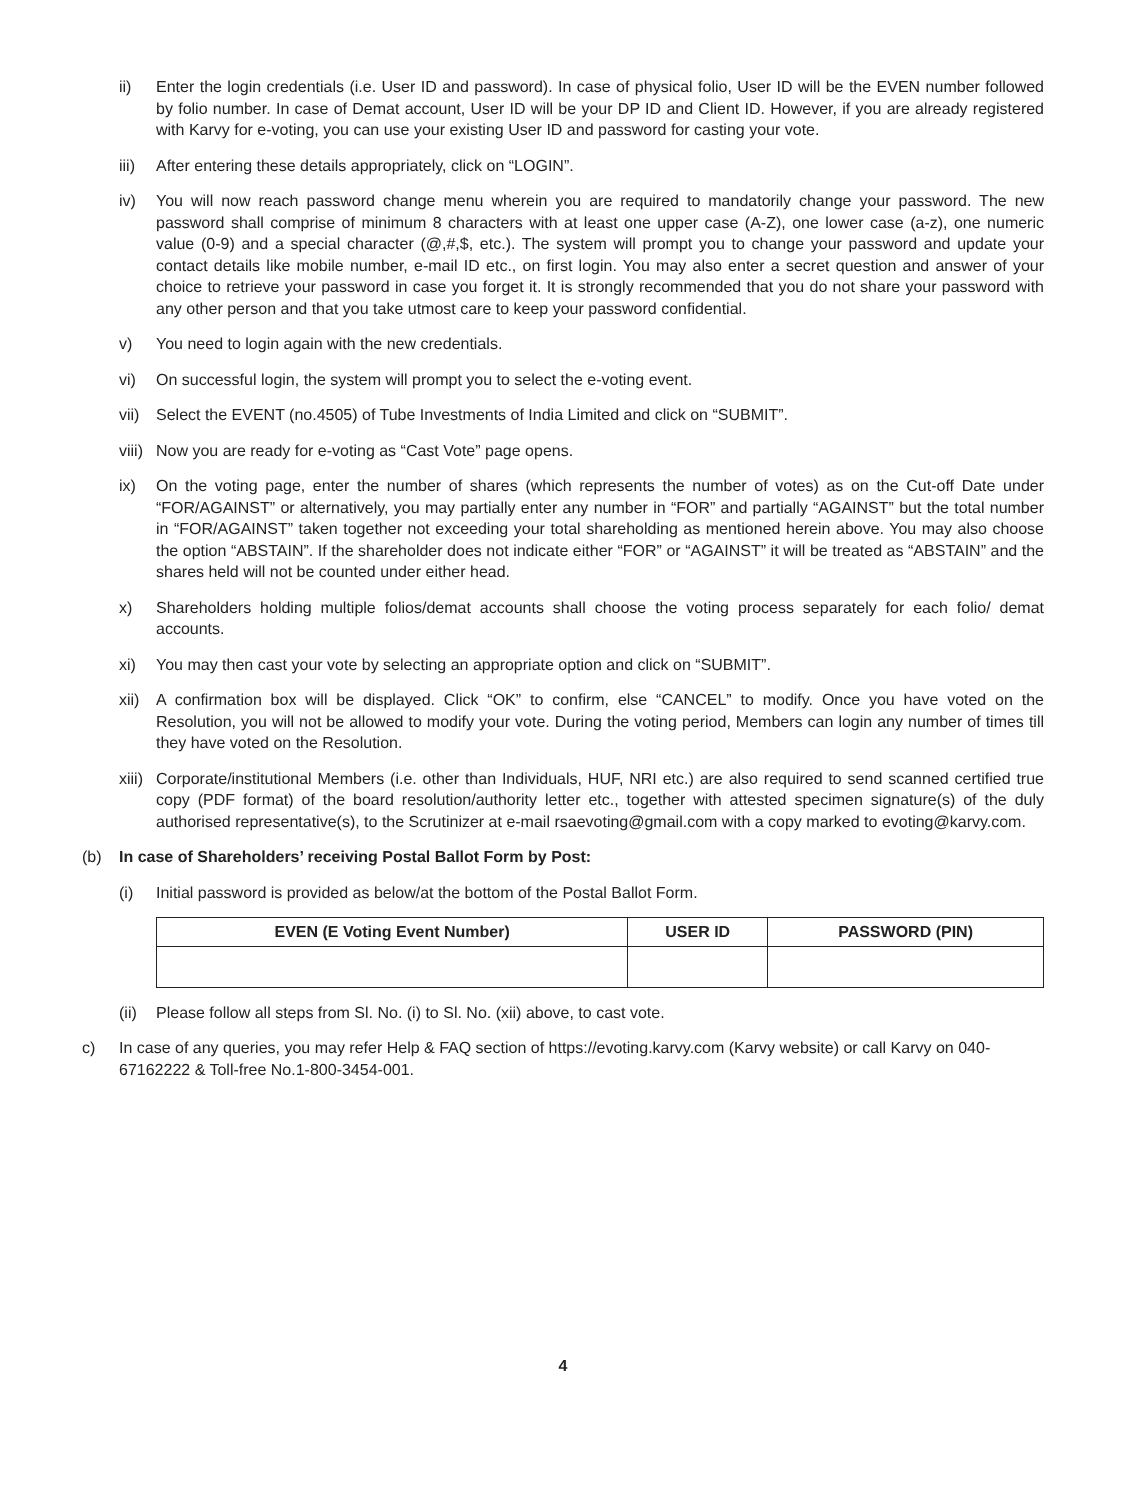ii) Enter the login credentials (i.e. User ID and password). In case of physical folio, User ID will be the EVEN number followed by folio number. In case of Demat account, User ID will be your DP ID and Client ID. However, if you are already registered with Karvy for e-voting, you can use your existing User ID and password for casting your vote.
iii) After entering these details appropriately, click on “LOGIN”.
iv) You will now reach password change menu wherein you are required to mandatorily change your password. The new password shall comprise of minimum 8 characters with at least one upper case (A-Z), one lower case (a-z), one numeric value (0-9) and a special character (@,#,$, etc.). The system will prompt you to change your password and update your contact details like mobile number, e-mail ID etc., on first login. You may also enter a secret question and answer of your choice to retrieve your password in case you forget it. It is strongly recommended that you do not share your password with any other person and that you take utmost care to keep your password confidential.
v) You need to login again with the new credentials.
vi) On successful login, the system will prompt you to select the e-voting event.
vii) Select the EVENT (no.4505) of Tube Investments of India Limited and click on “SUBMIT”.
viii) Now you are ready for e-voting as “Cast Vote” page opens.
ix) On the voting page, enter the number of shares (which represents the number of votes) as on the Cut-off Date under “FOR/AGAINST” or alternatively, you may partially enter any number in “FOR” and partially “AGAINST” but the total number in “FOR/AGAINST” taken together not exceeding your total shareholding as mentioned herein above. You may also choose the option “ABSTAIN”. If the shareholder does not indicate either “FOR” or “AGAINST” it will be treated as “ABSTAIN” and the shares held will not be counted under either head.
x) Shareholders holding multiple folios/demat accounts shall choose the voting process separately for each folio/ demat accounts.
xi) You may then cast your vote by selecting an appropriate option and click on “SUBMIT”.
xii) A confirmation box will be displayed. Click “OK” to confirm, else “CANCEL” to modify. Once you have voted on the Resolution, you will not be allowed to modify your vote. During the voting period, Members can login any number of times till they have voted on the Resolution.
xiii) Corporate/institutional Members (i.e. other than Individuals, HUF, NRI etc.) are also required to send scanned certified true copy (PDF format) of the board resolution/authority letter etc., together with attested specimen signature(s) of the duly authorised representative(s), to the Scrutinizer at e-mail rsaevoting@gmail.com with a copy marked to evoting@karvy.com.
(b) In case of Shareholders’ receiving Postal Ballot Form by Post:
(i) Initial password is provided as below/at the bottom of the Postal Ballot Form.
| EVEN (E Voting Event Number) | USER ID | PASSWORD (PIN) |
| --- | --- | --- |
(ii) Please follow all steps from Sl. No. (i) to Sl. No. (xii) above, to cast vote.
c) In case of any queries, you may refer Help & FAQ section of https://evoting.karvy.com (Karvy website) or call Karvy on 040-67162222 & Toll-free No.1-800-3454-001.
4